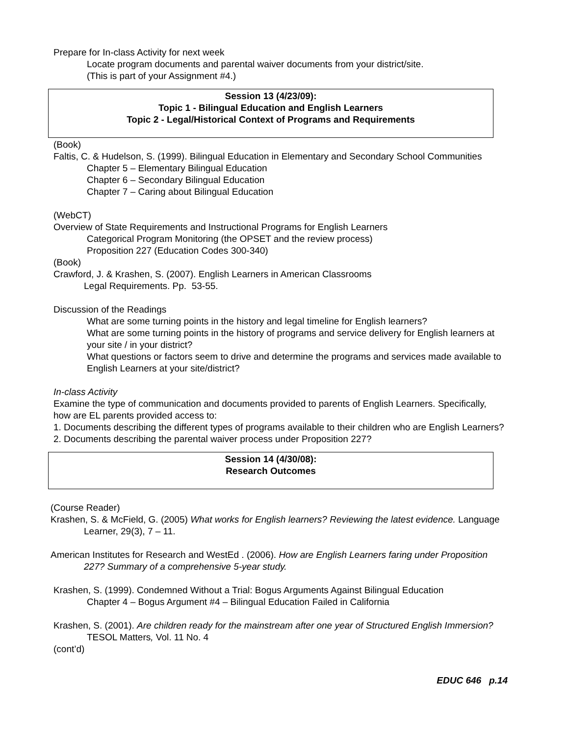Prepare for In-class Activity for next week
Locate program documents and parental waiver documents from your district/site.
(This is part of your Assignment #4.)
Session 13 (4/23/09):
Topic 1 - Bilingual Education and English Learners
Topic 2 - Legal/Historical Context of Programs and Requirements
(Book)
Faltis, C. & Hudelson, S. (1999). Bilingual Education in Elementary and Secondary School Communities
Chapter 5 – Elementary Bilingual Education
Chapter 6 – Secondary Bilingual Education
Chapter 7 – Caring about Bilingual Education
(WebCT)
Overview of State Requirements and Instructional Programs for English Learners
Categorical Program Monitoring (the OPSET and the review process)
Proposition 227 (Education Codes 300-340)
(Book)
Crawford, J. & Krashen, S. (2007). English Learners in American Classrooms
Legal Requirements. Pp. 53-55.
Discussion of the Readings
What are some turning points in the history and legal timeline for English learners?
What are some turning points in the history of programs and service delivery for English learners at your site / in your district?
What questions or factors seem to drive and determine the programs and services made available to English Learners at your site/district?
In-class Activity
Examine the type of communication and documents provided to parents of English Learners. Specifically, how are EL parents provided access to:
1. Documents describing the different types of programs available to their children who are English Learners?
2. Documents describing the parental waiver process under Proposition 227?
Session 14 (4/30/08):
Research Outcomes
(Course Reader)
Krashen, S. & McField, G. (2005) What works for English learners? Reviewing the latest evidence. Language Learner, 29(3), 7 – 11.
American Institutes for Research and WestEd . (2006). How are English Learners faring under Proposition 227? Summary of a comprehensive 5-year study.
Krashen, S. (1999). Condemned Without a Trial: Bogus Arguments Against Bilingual Education
Chapter 4 – Bogus Argument #4 – Bilingual Education Failed in California
Krashen, S. (2001). Are children ready for the mainstream after one year of Structured English Immersion? TESOL Matters, Vol. 11 No. 4
(cont’d)
EDUC 646 p.14